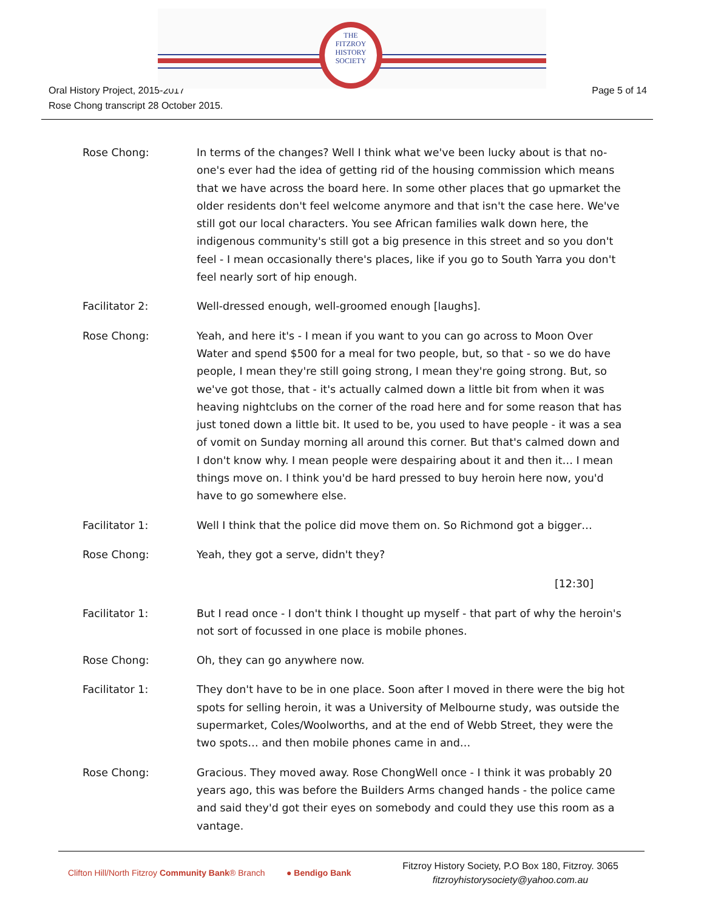THE
FITZROY
HISTORY
SOCIETY
Oral History Project, 2015-2017
Rose Chong transcript 28 October 2015.
Page 5 of 14
Rose Chong: In terms of the changes? Well I think what we've been lucky about is that no-one's ever had the idea of getting rid of the housing commission which means that we have across the board here. In some other places that go upmarket the older residents don't feel welcome anymore and that isn't the case here. We've still got our local characters. You see African families walk down here, the indigenous community's still got a big presence in this street and so you don't feel - I mean occasionally there's places, like if you go to South Yarra you don't feel nearly sort of hip enough.
Facilitator 2: Well-dressed enough, well-groomed enough [laughs].
Rose Chong: Yeah, and here it's - I mean if you want to you can go across to Moon Over Water and spend $500 for a meal for two people, but, so that - so we do have people, I mean they're still going strong, I mean they're going strong. But, so we've got those, that - it's actually calmed down a little bit from when it was heaving nightclubs on the corner of the road here and for some reason that has just toned down a little bit. It used to be, you used to have people - it was a sea of vomit on Sunday morning all around this corner. But that's calmed down and I don't know why. I mean people were despairing about it and then it… I mean things move on. I think you'd be hard pressed to buy heroin here now, you'd have to go somewhere else.
Facilitator 1: Well I think that the police did move them on. So Richmond got a bigger…
Rose Chong: Yeah, they got a serve, didn't they?
[12:30]
Facilitator 1: But I read once - I don't think I thought up myself - that part of why the heroin's not sort of focussed in one place is mobile phones.
Rose Chong: Oh, they can go anywhere now.
Facilitator 1: They don't have to be in one place. Soon after I moved in there were the big hot spots for selling heroin, it was a University of Melbourne study, was outside the supermarket, Coles/Woolworths, and at the end of Webb Street, they were the two spots… and then mobile phones came in and…
Rose Chong: Gracious. They moved away. Rose ChongWell once - I think it was probably 20 years ago, this was before the Builders Arms changed hands - the police came and said they'd got their eyes on somebody and could they use this room as a vantage.
Clifton Hill/North Fitzroy Community Bank® Branch
● Bendigo Bank
Fitzroy History Society, P.O Box 180, Fitzroy. 3065
fitzroyhistorysociety@yahoo.com.au